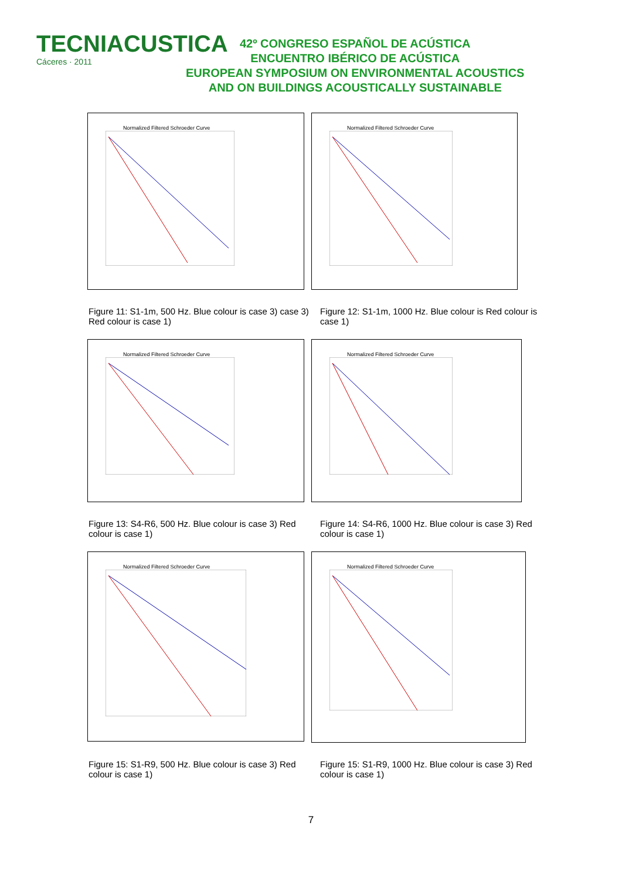TECNIACUSTICA
Cáceres · 2011
42º CONGRESO ESPAÑOL DE ACÚSTICA
ENCUENTRO IBÉRICO DE ACÚSTICA
EUROPEAN SYMPOSIUM ON ENVIRONMENTAL ACOUSTICS
AND ON BUILDINGS ACOUSTICALLY SUSTAINABLE
Normalized Filtered Schroeder Curve
Normalized Filtered Schroeder Curve
Figure 11: S1-1m, 500 Hz. Blue colour is case 3) case 3) Red colour is case 1)
Figure 12: S1-1m, 1000 Hz. Blue colour is Red colour is case 1)
Normalized Filtered Schroeder Curve
Normalized Filtered Schroeder Curve
Figure 13: S4-R6, 500 Hz. Blue colour is case 3) Red colour is case 1)
Figure 14: S4-R6, 1000 Hz. Blue colour is case 3) Red colour is case 1)
Normalized Filtered Schroeder Curve
Normalized Filtered Schroeder Curve
Figure 15: S1-R9, 500 Hz. Blue colour is case 3) Red colour is case 1)
Figure 15: S1-R9, 1000 Hz. Blue colour is case 3) Red colour is case 1)
7